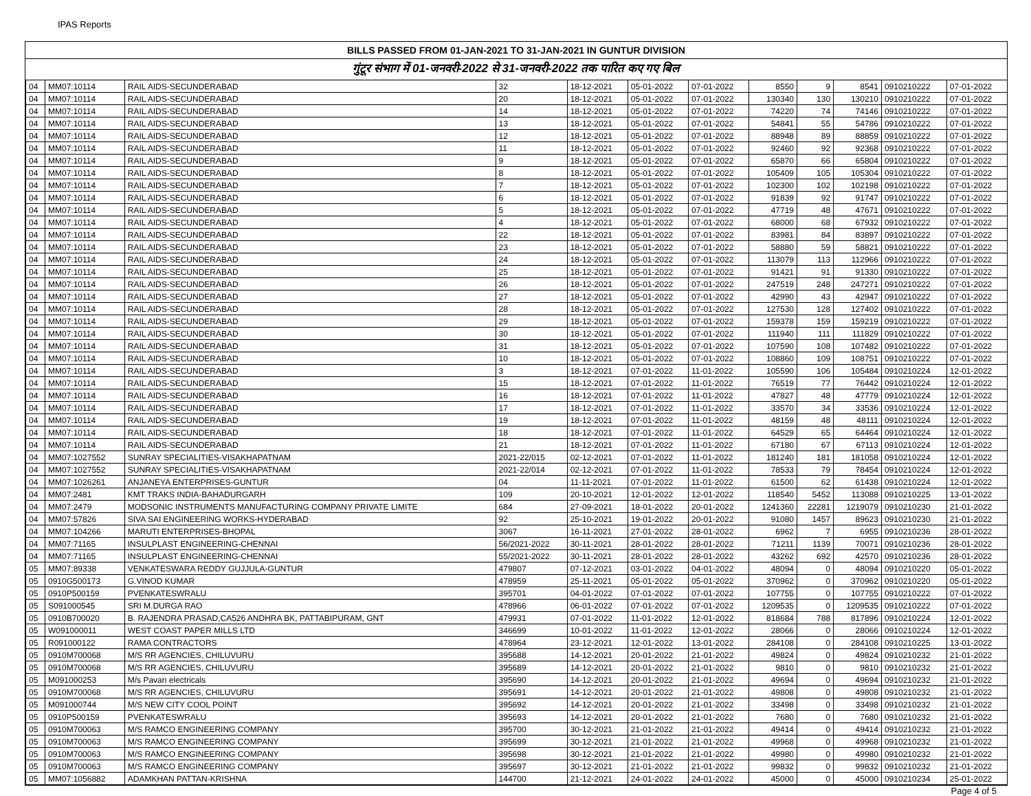IPAS Reports
BILLS PASSED FROM 01-JAN-2021 TO 31-JAN-2021 IN GUNTUR DIVISION
गुंटूर संभाग में 01-जनवरी-2022 से 31-जनवरी-2022 तक पारित कए गए बिल
| 04 | MM07:10114 | RAIL AIDS-SECUNDERABAD | 32 | 18-12-2021 | 05-01-2022 | 07-01-2022 | 8550 | 9 | 8541 | 0910210222 | 07-01-2022 |
| 04 | MM07:10114 | RAIL AIDS-SECUNDERABAD | 20 | 18-12-2021 | 05-01-2022 | 07-01-2022 | 130340 | 130 | 130210 | 0910210222 | 07-01-2022 |
| 04 | MM07:10114 | RAIL AIDS-SECUNDERABAD | 14 | 18-12-2021 | 05-01-2022 | 07-01-2022 | 74220 | 74 | 74146 | 0910210222 | 07-01-2022 |
| 04 | MM07:10114 | RAIL AIDS-SECUNDERABAD | 13 | 18-12-2021 | 05-01-2022 | 07-01-2022 | 54841 | 55 | 54786 | 0910210222 | 07-01-2022 |
| 04 | MM07:10114 | RAIL AIDS-SECUNDERABAD | 12 | 18-12-2021 | 05-01-2022 | 07-01-2022 | 88948 | 89 | 88859 | 0910210222 | 07-01-2022 |
| 04 | MM07:10114 | RAIL AIDS-SECUNDERABAD | 11 | 18-12-2021 | 05-01-2022 | 07-01-2022 | 92460 | 92 | 92368 | 0910210222 | 07-01-2022 |
| 04 | MM07:10114 | RAIL AIDS-SECUNDERABAD | 9 | 18-12-2021 | 05-01-2022 | 07-01-2022 | 65870 | 66 | 65804 | 0910210222 | 07-01-2022 |
| 04 | MM07:10114 | RAIL AIDS-SECUNDERABAD | 8 | 18-12-2021 | 05-01-2022 | 07-01-2022 | 105409 | 105 | 105304 | 0910210222 | 07-01-2022 |
| 04 | MM07:10114 | RAIL AIDS-SECUNDERABAD | 7 | 18-12-2021 | 05-01-2022 | 07-01-2022 | 102300 | 102 | 102198 | 0910210222 | 07-01-2022 |
| 04 | MM07:10114 | RAIL AIDS-SECUNDERABAD | 6 | 18-12-2021 | 05-01-2022 | 07-01-2022 | 91839 | 92 | 91747 | 0910210222 | 07-01-2022 |
| 04 | MM07:10114 | RAIL AIDS-SECUNDERABAD | 5 | 18-12-2021 | 05-01-2022 | 07-01-2022 | 47719 | 48 | 47671 | 0910210222 | 07-01-2022 |
| 04 | MM07:10114 | RAIL AIDS-SECUNDERABAD | 4 | 18-12-2021 | 05-01-2022 | 07-01-2022 | 68000 | 68 | 67932 | 0910210222 | 07-01-2022 |
| 04 | MM07:10114 | RAIL AIDS-SECUNDERABAD | 22 | 18-12-2021 | 05-01-2022 | 07-01-2022 | 83981 | 84 | 83897 | 0910210222 | 07-01-2022 |
| 04 | MM07:10114 | RAIL AIDS-SECUNDERABAD | 23 | 18-12-2021 | 05-01-2022 | 07-01-2022 | 58880 | 59 | 58821 | 0910210222 | 07-01-2022 |
| 04 | MM07:10114 | RAIL AIDS-SECUNDERABAD | 24 | 18-12-2021 | 05-01-2022 | 07-01-2022 | 113079 | 113 | 112966 | 0910210222 | 07-01-2022 |
| 04 | MM07:10114 | RAIL AIDS-SECUNDERABAD | 25 | 18-12-2021 | 05-01-2022 | 07-01-2022 | 91421 | 91 | 91330 | 0910210222 | 07-01-2022 |
| 04 | MM07:10114 | RAIL AIDS-SECUNDERABAD | 26 | 18-12-2021 | 05-01-2022 | 07-01-2022 | 247519 | 248 | 247271 | 0910210222 | 07-01-2022 |
| 04 | MM07:10114 | RAIL AIDS-SECUNDERABAD | 27 | 18-12-2021 | 05-01-2022 | 07-01-2022 | 42990 | 43 | 42947 | 0910210222 | 07-01-2022 |
| 04 | MM07:10114 | RAIL AIDS-SECUNDERABAD | 28 | 18-12-2021 | 05-01-2022 | 07-01-2022 | 127530 | 128 | 127402 | 0910210222 | 07-01-2022 |
| 04 | MM07:10114 | RAIL AIDS-SECUNDERABAD | 29 | 18-12-2021 | 05-01-2022 | 07-01-2022 | 159378 | 159 | 159219 | 0910210222 | 07-01-2022 |
| 04 | MM07:10114 | RAIL AIDS-SECUNDERABAD | 30 | 18-12-2021 | 05-01-2022 | 07-01-2022 | 111940 | 111 | 111829 | 0910210222 | 07-01-2022 |
| 04 | MM07:10114 | RAIL AIDS-SECUNDERABAD | 31 | 18-12-2021 | 05-01-2022 | 07-01-2022 | 107590 | 108 | 107482 | 0910210222 | 07-01-2022 |
| 04 | MM07:10114 | RAIL AIDS-SECUNDERABAD | 10 | 18-12-2021 | 05-01-2022 | 07-01-2022 | 108860 | 109 | 108751 | 0910210222 | 07-01-2022 |
| 04 | MM07:10114 | RAIL AIDS-SECUNDERABAD | 3 | 18-12-2021 | 07-01-2022 | 11-01-2022 | 105590 | 106 | 105484 | 0910210224 | 12-01-2022 |
| 04 | MM07:10114 | RAIL AIDS-SECUNDERABAD | 15 | 18-12-2021 | 07-01-2022 | 11-01-2022 | 76519 | 77 | 76442 | 0910210224 | 12-01-2022 |
| 04 | MM07:10114 | RAIL AIDS-SECUNDERABAD | 16 | 18-12-2021 | 07-01-2022 | 11-01-2022 | 47827 | 48 | 47779 | 0910210224 | 12-01-2022 |
| 04 | MM07:10114 | RAIL AIDS-SECUNDERABAD | 17 | 18-12-2021 | 07-01-2022 | 11-01-2022 | 33570 | 34 | 33536 | 0910210224 | 12-01-2022 |
| 04 | MM07:10114 | RAIL AIDS-SECUNDERABAD | 19 | 18-12-2021 | 07-01-2022 | 11-01-2022 | 48159 | 48 | 48111 | 0910210224 | 12-01-2022 |
| 04 | MM07:10114 | RAIL AIDS-SECUNDERABAD | 18 | 18-12-2021 | 07-01-2022 | 11-01-2022 | 64529 | 65 | 64464 | 0910210224 | 12-01-2022 |
| 04 | MM07:10114 | RAIL AIDS-SECUNDERABAD | 21 | 18-12-2021 | 07-01-2022 | 11-01-2022 | 67180 | 67 | 67113 | 0910210224 | 12-01-2022 |
| 04 | MM07:1027552 | SUNRAY SPECIALITIES-VISAKHAPATNAM | 2021-22/015 | 02-12-2021 | 07-01-2022 | 11-01-2022 | 181240 | 181 | 181058 | 0910210224 | 12-01-2022 |
| 04 | MM07:1027552 | SUNRAY SPECIALITIES-VISAKHAPATNAM | 2021-22/014 | 02-12-2021 | 07-01-2022 | 11-01-2022 | 78533 | 79 | 78454 | 0910210224 | 12-01-2022 |
| 04 | MM07:1026261 | ANJANEYA ENTERPRISES-GUNTUR | 04 | 11-11-2021 | 07-01-2022 | 11-01-2022 | 61500 | 62 | 61438 | 0910210224 | 12-01-2022 |
| 04 | MM07:2481 | KMT TRAKS INDIA-BAHADURGARH | 109 | 20-10-2021 | 12-01-2022 | 12-01-2022 | 118540 | 5452 | 113088 | 0910210225 | 13-01-2022 |
| 04 | MM07:2479 | MODSONIC INSTRUMENTS MANUFACTURING COMPANY PRIVATE LIMITE | 684 | 27-09-2021 | 18-01-2022 | 20-01-2022 | 1241360 | 22281 | 1219079 | 0910210230 | 21-01-2022 |
| 04 | MM07:57826 | SIVA SAI ENGINEERING WORKS-HYDERABAD | 92 | 25-10-2021 | 19-01-2022 | 20-01-2022 | 91080 | 1457 | 89623 | 0910210230 | 21-01-2022 |
| 04 | MM07:104266 | MARUTI ENTERPRISES-BHOPAL | 3067 | 16-11-2021 | 27-01-2022 | 28-01-2022 | 6962 | 7 | 6955 | 0910210236 | 28-01-2022 |
| 04 | MM07:71165 | INSULPLAST ENGINEERING-CHENNAI | 56/2021-2022 | 30-11-2021 | 28-01-2022 | 28-01-2022 | 71211 | 1139 | 70071 | 0910210236 | 28-01-2022 |
| 04 | MM07:71165 | INSULPLAST ENGINEERING-CHENNAI | 55/2021-2022 | 30-11-2021 | 28-01-2022 | 28-01-2022 | 43262 | 692 | 42570 | 0910210236 | 28-01-2022 |
| 05 | MM07:89338 | VENKATESWARA REDDY GUJJULA-GUNTUR | 479807 | 07-12-2021 | 03-01-2022 | 04-01-2022 | 48094 | 0 | 48094 | 0910210220 | 05-01-2022 |
| 05 | 0910G500173 | G.VINOD KUMAR | 478959 | 25-11-2021 | 05-01-2022 | 05-01-2022 | 370962 | 0 | 370962 | 0910210220 | 05-01-2022 |
| 05 | 0910P500159 | PVENKATESWRALU | 395701 | 04-01-2022 | 07-01-2022 | 07-01-2022 | 107755 | 0 | 107755 | 0910210222 | 07-01-2022 |
| 05 | S091000545 | SRI M.DURGA RAO | 478966 | 06-01-2022 | 07-01-2022 | 07-01-2022 | 1209535 | 0 | 1209535 | 0910210222 | 07-01-2022 |
| 05 | 0910B700020 | B. RAJENDRA PRASAD,CA526 ANDHRA BK, PATTABIPURAM, GNT | 479931 | 07-01-2022 | 11-01-2022 | 12-01-2022 | 818684 | 788 | 817896 | 0910210224 | 12-01-2022 |
| 05 | W091000011 | WEST COAST PAPER MILLS LTD | 346699 | 10-01-2022 | 11-01-2022 | 12-01-2022 | 28066 | 0 | 28066 | 0910210224 | 12-01-2022 |
| 05 | R091000122 | RAMA CONTRACTORS | 478964 | 23-12-2021 | 12-01-2022 | 13-01-2022 | 284108 | 0 | 284108 | 0910210225 | 13-01-2022 |
| 05 | 0910M700068 | M/S RR AGENCIES, CHILUVURU | 395688 | 14-12-2021 | 20-01-2022 | 21-01-2022 | 49824 | 0 | 49824 | 0910210232 | 21-01-2022 |
| 05 | 0910M700068 | M/S RR AGENCIES, CHILUVURU | 395689 | 14-12-2021 | 20-01-2022 | 21-01-2022 | 9810 | 0 | 9810 | 0910210232 | 21-01-2022 |
| 05 | M091000253 | M/s Pavan electricals | 395690 | 14-12-2021 | 20-01-2022 | 21-01-2022 | 49694 | 0 | 49694 | 0910210232 | 21-01-2022 |
| 05 | 0910M700068 | M/S RR AGENCIES, CHILUVURU | 395691 | 14-12-2021 | 20-01-2022 | 21-01-2022 | 49808 | 0 | 49808 | 0910210232 | 21-01-2022 |
| 05 | M091000744 | M/S NEW CITY COOL POINT | 395692 | 14-12-2021 | 20-01-2022 | 21-01-2022 | 33498 | 0 | 33498 | 0910210232 | 21-01-2022 |
| 05 | 0910P500159 | PVENKATESWRALU | 395693 | 14-12-2021 | 20-01-2022 | 21-01-2022 | 7680 | 0 | 7680 | 0910210232 | 21-01-2022 |
| 05 | 0910M700063 | M/S RAMCO ENGINEERING COMPANY | 395700 | 30-12-2021 | 21-01-2022 | 21-01-2022 | 49414 | 0 | 49414 | 0910210232 | 21-01-2022 |
| 05 | 0910M700063 | M/S RAMCO ENGINEERING COMPANY | 395699 | 30-12-2021 | 21-01-2022 | 21-01-2022 | 49968 | 0 | 49968 | 0910210232 | 21-01-2022 |
| 05 | 0910M700063 | M/S RAMCO ENGINEERING COMPANY | 395698 | 30-12-2021 | 21-01-2022 | 21-01-2022 | 49980 | 0 | 49980 | 0910210232 | 21-01-2022 |
| 05 | 0910M700063 | M/S RAMCO ENGINEERING COMPANY | 395697 | 30-12-2021 | 21-01-2022 | 21-01-2022 | 99832 | 0 | 99832 | 0910210232 | 21-01-2022 |
| 05 | MM07:1056882 | ADAMKHAN PATTAN-KRISHNA | 144700 | 21-12-2021 | 24-01-2022 | 24-01-2022 | 45000 | 0 | 45000 | 0910210234 | 25-01-2022 |
Page 4 of 5